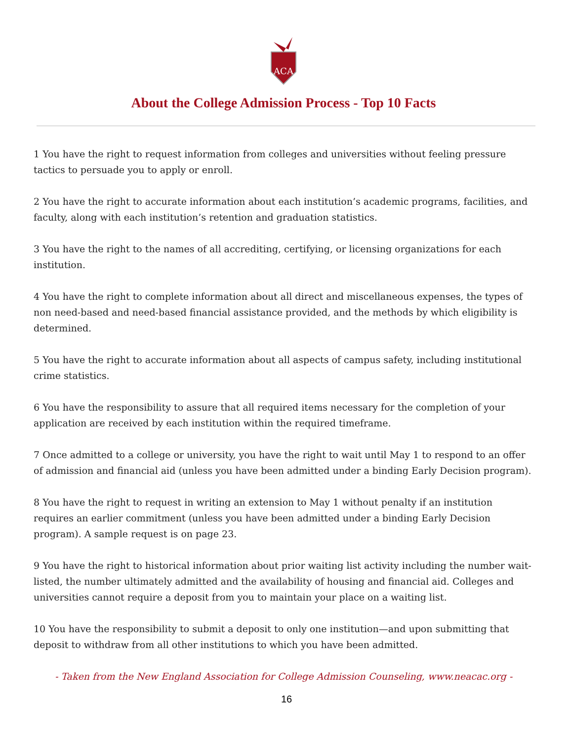ACA
About the College Admission Process - Top 10 Facts
1 You have the right to request information from colleges and universities without feeling pressure tactics to persuade you to apply or enroll.
2 You have the right to accurate information about each institution’s academic programs, facilities, and faculty, along with each institution’s retention and graduation statistics.
3 You have the right to the names of all accrediting, certifying, or licensing organizations for each institution.
4 You have the right to complete information about all direct and miscellaneous expenses, the types of non need-based and need-based financial assistance provided, and the methods by which eligibility is determined.
5 You have the right to accurate information about all aspects of campus safety, including institutional crime statistics.
6 You have the responsibility to assure that all required items necessary for the completion of your application are received by each institution within the required timeframe.
7 Once admitted to a college or university, you have the right to wait until May 1 to respond to an offer of admission and financial aid (unless you have been admitted under a binding Early Decision program).
8 You have the right to request in writing an extension to May 1 without penalty if an institution requires an earlier commitment (unless you have been admitted under a binding Early Decision program). A sample request is on page 23.
9 You have the right to historical information about prior waiting list activity including the number wait-listed, the number ultimately admitted and the availability of housing and financial aid. Colleges and universities cannot require a deposit from you to maintain your place on a waiting list.
10 You have the responsibility to submit a deposit to only one institution—and upon submitting that deposit to withdraw from all other institutions to which you have been admitted.
- Taken from the New England Association for College Admission Counseling, www.neacac.org -
16